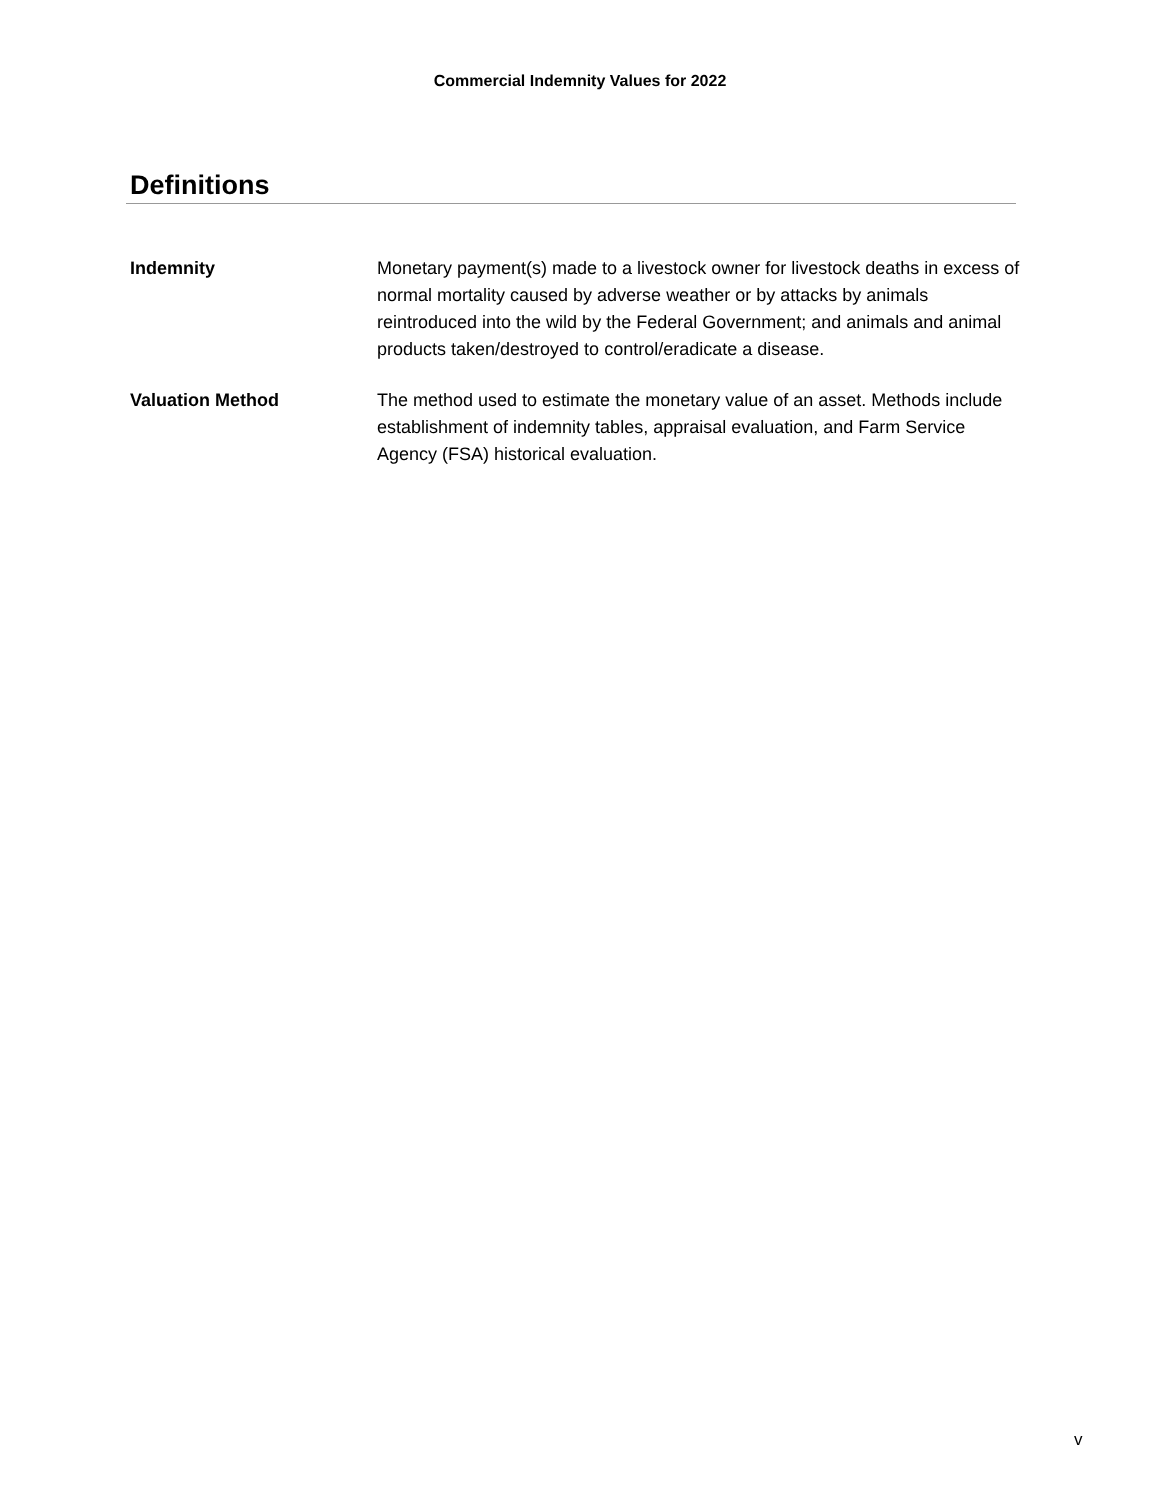Commercial Indemnity Values for 2022
Definitions
Indemnity Monetary payment(s) made to a livestock owner for livestock deaths in excess of normal mortality caused by adverse weather or by attacks by animals reintroduced into the wild by the Federal Government; and animals and animal products taken/destroyed to control/eradicate a disease.
Valuation Method The method used to estimate the monetary value of an asset. Methods include establishment of indemnity tables, appraisal evaluation, and Farm Service Agency (FSA) historical evaluation.
v